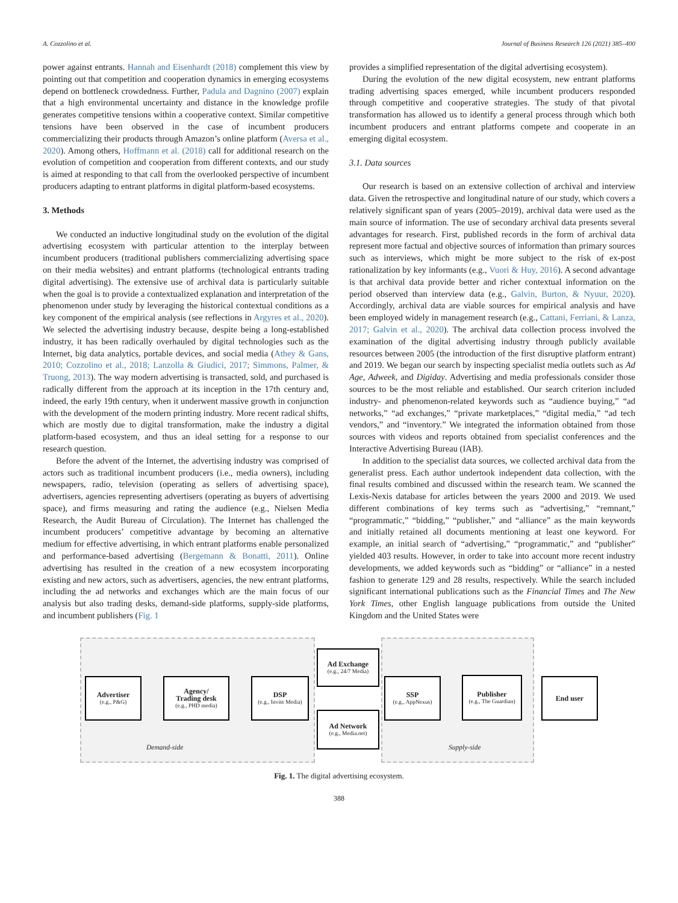A. Cozzolino et al. Journal of Business Research 126 (2021) 385–400
power against entrants. Hannah and Eisenhardt (2018) complement this view by pointing out that competition and cooperation dynamics in emerging ecosystems depend on bottleneck crowdedness. Further, Padula and Dagnino (2007) explain that a high environmental uncertainty and distance in the knowledge profile generates competitive tensions within a cooperative context. Similar competitive tensions have been observed in the case of incumbent producers commercializing their products through Amazon’s online platform (Aversa et al., 2020). Among others, Hoffmann et al. (2018) call for additional research on the evolution of competition and cooperation from different contexts, and our study is aimed at responding to that call from the overlooked perspective of incumbent producers adapting to entrant platforms in digital platform-based ecosystems.
3. Methods
We conducted an inductive longitudinal study on the evolution of the digital advertising ecosystem with particular attention to the interplay between incumbent producers (traditional publishers commercializing advertising space on their media websites) and entrant platforms (technological entrants trading digital advertising). The extensive use of archival data is particularly suitable when the goal is to provide a contextualized explanation and interpretation of the phenomenon under study by leveraging the historical contextual conditions as a key component of the empirical analysis (see reflections in Argyres et al., 2020). We selected the advertising industry because, despite being a long-established industry, it has been radically overhauled by digital technologies such as the Internet, big data analytics, portable devices, and social media (Athey & Gans, 2010; Cozzolino et al., 2018; Lanzolla & Giudici, 2017; Simmons, Palmer, & Truong, 2013). The way modern advertising is transacted, sold, and purchased is radically different from the approach at its inception in the 17th century and, indeed, the early 19th century, when it underwent massive growth in conjunction with the development of the modern printing industry. More recent radical shifts, which are mostly due to digital transformation, make the industry a digital platform-based ecosystem, and thus an ideal setting for a response to our research question.
Before the advent of the Internet, the advertising industry was comprised of actors such as traditional incumbent producers (i.e., media owners), including newspapers, radio, television (operating as sellers of advertising space), advertisers, agencies representing advertisers (operating as buyers of advertising space), and firms measuring and rating the audience (e.g., Nielsen Media Research, the Audit Bureau of Circulation). The Internet has challenged the incumbent producers’ competitive advantage by becoming an alternative medium for effective advertising, in which entrant platforms enable personalized and performance-based advertising (Bergemann & Bonatti, 2011). Online advertising has resulted in the creation of a new ecosystem incorporating existing and new actors, such as advertisers, agencies, the new entrant platforms, including the ad networks and exchanges which are the main focus of our analysis but also trading desks, demand-side platforms, supply-side platforms, and incumbent publishers (Fig. 1
provides a simplified representation of the digital advertising ecosystem).
During the evolution of the new digital ecosystem, new entrant platforms trading advertising spaces emerged, while incumbent producers responded through competitive and cooperative strategies. The study of that pivotal transformation has allowed us to identify a general process through which both incumbent producers and entrant platforms compete and cooperate in an emerging digital ecosystem.
3.1. Data sources
Our research is based on an extensive collection of archival and interview data. Given the retrospective and longitudinal nature of our study, which covers a relatively significant span of years (2005–2019), archival data were used as the main source of information. The use of secondary archival data presents several advantages for research. First, published records in the form of archival data represent more factual and objective sources of information than primary sources such as interviews, which might be more subject to the risk of ex-post rationalization by key informants (e.g., Vuori & Huy, 2016). A second advantage is that archival data provide better and richer contextual information on the period observed than interview data (e.g., Galvin, Burton, & Nyuur, 2020). Accordingly, archival data are viable sources for empirical analysis and have been employed widely in management research (e.g., Cattani, Ferriani, & Lanza, 2017; Galvin et al., 2020). The archival data collection process involved the examination of the digital advertising industry through publicly available resources between 2005 (the introduction of the first disruptive platform entrant) and 2019. We began our search by inspecting specialist media outlets such as Ad Age, Adweek, and Digiday. Advertising and media professionals consider those sources to be the most reliable and established. Our search criterion included industry- and phenomenon-related keywords such as “audience buying,” “ad networks,” “ad exchanges,” “private marketplaces,” “digital media,” “ad tech vendors,” and “inventory.” We integrated the information obtained from those sources with videos and reports obtained from specialist conferences and the Interactive Advertising Bureau (IAB).
In addition to the specialist data sources, we collected archival data from the generalist press. Each author undertook independent data collection, with the final results combined and discussed within the research team. We scanned the Lexis-Nexis database for articles between the years 2000 and 2019. We used different combinations of key terms such as “advertising,” “remnant,” “programmatic,” “bidding,” “publisher,” and “alliance” as the main keywords and initially retained all documents mentioning at least one keyword. For example, an initial search of “advertising,” “programmatic,” and “publisher” yielded 403 results. However, in order to take into account more recent industry developments, we added keywords such as “bidding” or “alliance” in a nested fashion to generate 129 and 28 results, respectively. While the search included significant international publications such as the Financial Times and The New York Times, other English language publications from outside the United Kingdom and the United States were
Advertiser
(e.g., P&G)
Agency/
Trading desk
(e.g., PHD media)
DSP
(e.g., Invite Media)
Ad Exchange
(e.g., 24/7 Media)
Ad Network
(e.g., Media.net)
SSP
(e.g., AppNexus)
Publisher
(e.g., The Guardian)
End user
Demand-side Supply-side
Fig. 1. The digital advertising ecosystem.
388